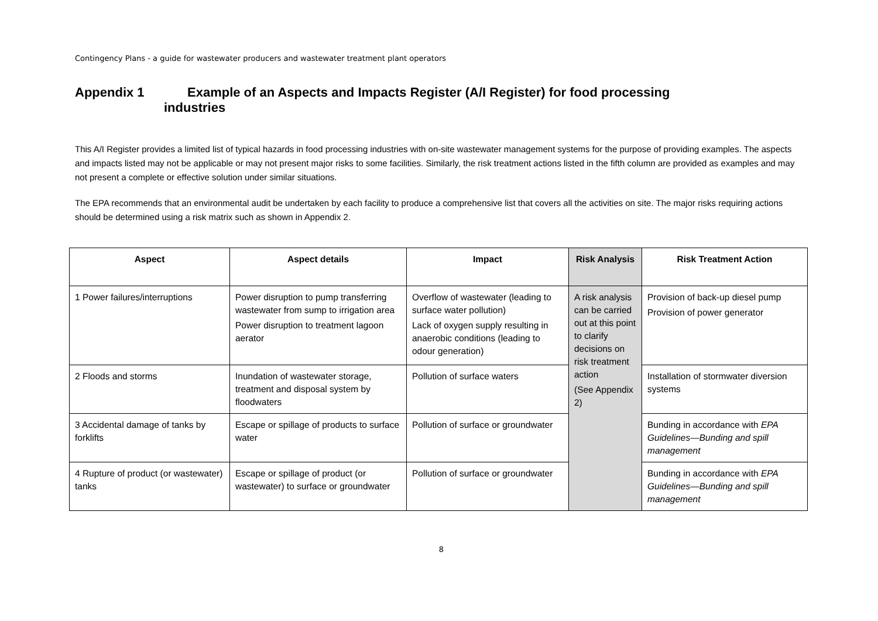Contingency Plans - a guide for wastewater producers and wastewater treatment plant operators
Appendix 1 Example of an Aspects and Impacts Register (A/I Register) for food processing
industries
This A/I Register provides a limited list of typical hazards in food processing industries with on-site wastewater management systems for the purpose of providing examples. The aspects and impacts listed may not be applicable or may not present major risks to some facilities. Similarly, the risk treatment actions listed in the fifth column are provided as examples and may not present a complete or effective solution under similar situations.
The EPA recommends that an environmental audit be undertaken by each facility to produce a comprehensive list that covers all the activities on site. The major risks requiring actions should be determined using a risk matrix such as shown in Appendix 2.
| Aspect | Aspect details | Impact | Risk Analysis | Risk Treatment Action |
| --- | --- | --- | --- | --- |
| 1 Power failures/interruptions | Power disruption to pump transferring wastewater from sump to irrigation area Power disruption to treatment lagoon aerator | Overflow of wastewater (leading to surface water pollution) Lack of oxygen supply resulting in anaerobic conditions (leading to odour generation) | A risk analysis can be carried out at this point to clarify decisions on risk treatment action (See Appendix 2) | Provision of back-up diesel pump Provision of power generator |
| 2 Floods and storms | Inundation of wastewater storage, treatment and disposal system by floodwaters | Pollution of surface waters | | Installation of stormwater diversion systems |
| 3 Accidental damage of tanks by forklifts | Escape or spillage of products to surface water | Pollution of surface or groundwater | | Bunding in accordance with EPA Guidelines—Bunding and spill management |
| 4 Rupture of product (or wastewater) tanks | Escape or spillage of product (or wastewater) to surface or groundwater | Pollution of surface or groundwater | | Bunding in accordance with EPA Guidelines—Bunding and spill management |
8